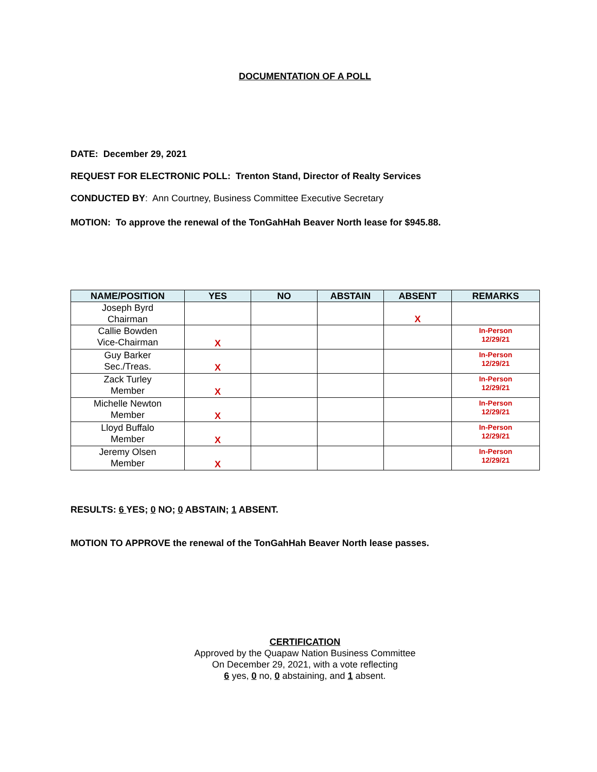DOCUMENTATION OF A POLL
DATE: December 29, 2021
REQUEST FOR ELECTRONIC POLL: Trenton Stand, Director of Realty Services
CONDUCTED BY: Ann Courtney, Business Committee Executive Secretary
MOTION: To approve the renewal of the TonGahHah Beaver North lease for $945.88.
| NAME/POSITION | YES | NO | ABSTAIN | ABSENT | REMARKS |
| --- | --- | --- | --- | --- | --- |
| Joseph Byrd Chairman | | | | X | |
| Callie Bowden Vice-Chairman | X | | | | In-Person 12/29/21 |
| Guy Barker Sec./Treas. | X | | | | In-Person 12/29/21 |
| Zack Turley Member | X | | | | In-Person 12/29/21 |
| Michelle Newton Member | X | | | | In-Person 12/29/21 |
| Lloyd Buffalo Member | X | | | | In-Person 12/29/21 |
| Jeremy Olsen Member | X | | | | In-Person 12/29/21 |
RESULTS: 6 YES; 0 NO; 0 ABSTAIN; 1 ABSENT.
MOTION TO APPROVE the renewal of the TonGahHah Beaver North lease passes.
CERTIFICATION
Approved by the Quapaw Nation Business Committee
On December 29, 2021, with a vote reflecting
6 yes, 0 no, 0 abstaining, and 1 absent.